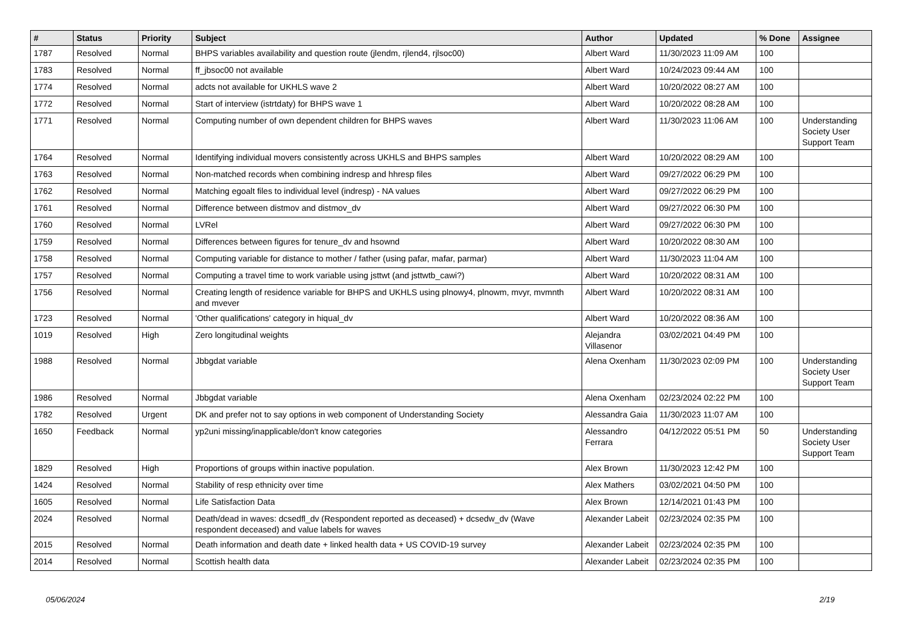| # | Status | Priority | Subject | Author | Updated | % Done | Assignee |
| --- | --- | --- | --- | --- | --- | --- | --- |
| 1787 | Resolved | Normal | BHPS variables availability and question route (jlendm, rjlend4, rjlsoc00) | Albert Ward | 11/30/2023 11:09 AM | 100 | |
| 1783 | Resolved | Normal | ff_jbsoc00 not available | Albert Ward | 10/24/2023 09:44 AM | 100 | |
| 1774 | Resolved | Normal | adcts not available for UKHLS wave 2 | Albert Ward | 10/20/2022 08:27 AM | 100 | |
| 1772 | Resolved | Normal | Start of interview (istrtdaty) for BHPS wave 1 | Albert Ward | 10/20/2022 08:28 AM | 100 | |
| 1771 | Resolved | Normal | Computing number of own dependent children for BHPS waves | Albert Ward | 11/30/2023 11:06 AM | 100 | Understanding Society User Support Team |
| 1764 | Resolved | Normal | Identifying individual movers consistently across UKHLS and BHPS samples | Albert Ward | 10/20/2022 08:29 AM | 100 | |
| 1763 | Resolved | Normal | Non-matched records when combining indresp and hhresp files | Albert Ward | 09/27/2022 06:29 PM | 100 | |
| 1762 | Resolved | Normal | Matching egoalt files to individual level (indresp) - NA values | Albert Ward | 09/27/2022 06:29 PM | 100 | |
| 1761 | Resolved | Normal | Difference between distmov and distmov_dv | Albert Ward | 09/27/2022 06:30 PM | 100 | |
| 1760 | Resolved | Normal | LVRel | Albert Ward | 09/27/2022 06:30 PM | 100 | |
| 1759 | Resolved | Normal | Differences between figures for tenure_dv and hsownd | Albert Ward | 10/20/2022 08:30 AM | 100 | |
| 1758 | Resolved | Normal | Computing variable for distance to mother / father (using pafar, mafar, parmar) | Albert Ward | 11/30/2023 11:04 AM | 100 | |
| 1757 | Resolved | Normal | Computing a travel time to work variable using jsttwt (and jsttwtb_cawi?) | Albert Ward | 10/20/2022 08:31 AM | 100 | |
| 1756 | Resolved | Normal | Creating length of residence variable for BHPS and UKHLS using plnowy4, plnowm, mvyr, mvmnth and mvever | Albert Ward | 10/20/2022 08:31 AM | 100 | |
| 1723 | Resolved | Normal | 'Other qualifications' category in hiqual_dv | Albert Ward | 10/20/2022 08:36 AM | 100 | |
| 1019 | Resolved | High | Zero longitudinal weights | Alejandra Villasenor | 03/02/2021 04:49 PM | 100 | |
| 1988 | Resolved | Normal | Jbbgdat variable | Alena Oxenham | 11/30/2023 02:09 PM | 100 | Understanding Society User Support Team |
| 1986 | Resolved | Normal | Jbbgdat variable | Alena Oxenham | 02/23/2024 02:22 PM | 100 | |
| 1782 | Resolved | Urgent | DK and prefer not to say options in web component of Understanding Society | Alessandra Gaia | 11/30/2023 11:07 AM | 100 | |
| 1650 | Feedback | Normal | yp2uni missing/inapplicable/don't know categories | Alessandro Ferrara | 04/12/2022 05:51 PM | 50 | Understanding Society User Support Team |
| 1829 | Resolved | High | Proportions of groups within inactive population. | Alex Brown | 11/30/2023 12:42 PM | 100 | |
| 1424 | Resolved | Normal | Stability of resp ethnicity over time | Alex Mathers | 03/02/2021 04:50 PM | 100 | |
| 1605 | Resolved | Normal | Life Satisfaction Data | Alex Brown | 12/14/2021 01:43 PM | 100 | |
| 2024 | Resolved | Normal | Death/dead in waves: dcsedfl_dv (Respondent reported as deceased) + dcsedw_dv (Wave respondent deceased) and value labels for waves | Alexander Labeit | 02/23/2024 02:35 PM | 100 | |
| 2015 | Resolved | Normal | Death information and death date + linked health data + US COVID-19 survey | Alexander Labeit | 02/23/2024 02:35 PM | 100 | |
| 2014 | Resolved | Normal | Scottish health data | Alexander Labeit | 02/23/2024 02:35 PM | 100 | |
05/06/2024 2/19